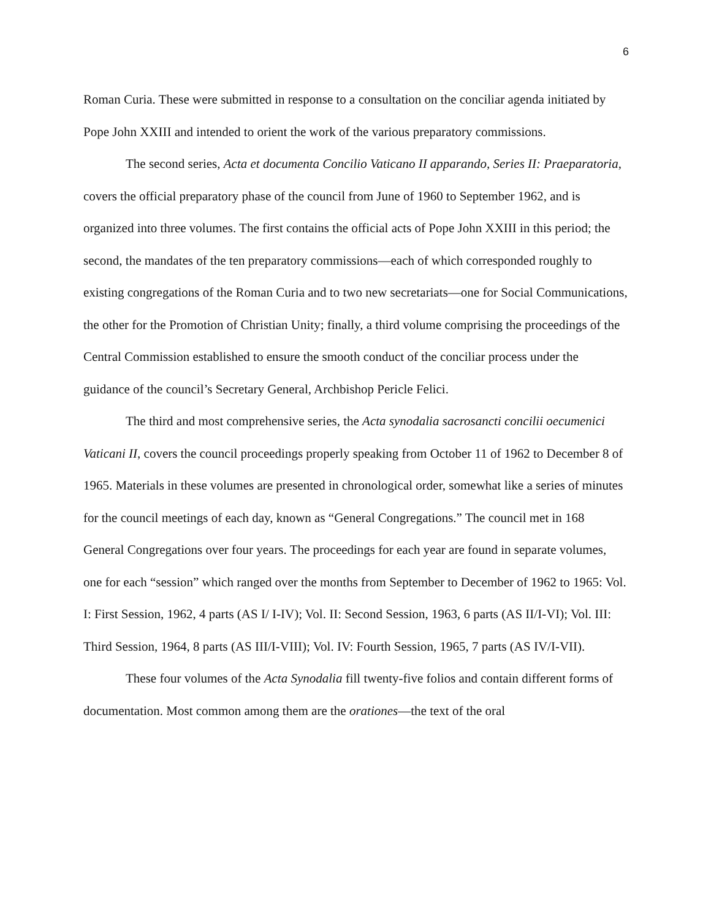6
Roman Curia. These were submitted in response to a consultation on the conciliar agenda initiated by Pope John XXIII and intended to orient the work of the various preparatory commissions.
The second series, Acta et documenta Concilio Vaticano II apparando, Series II: Praeparatoria, covers the official preparatory phase of the council from June of 1960 to September 1962, and is organized into three volumes. The first contains the official acts of Pope John XXIII in this period; the second, the mandates of the ten preparatory commissions—each of which corresponded roughly to existing congregations of the Roman Curia and to two new secretariats—one for Social Communications, the other for the Promotion of Christian Unity; finally, a third volume comprising the proceedings of the Central Commission established to ensure the smooth conduct of the conciliar process under the guidance of the council’s Secretary General, Archbishop Pericle Felici.
The third and most comprehensive series, the Acta synodalia sacrosancti concilii oecumenici Vaticani II, covers the council proceedings properly speaking from October 11 of 1962 to December 8 of 1965. Materials in these volumes are presented in chronological order, somewhat like a series of minutes for the council meetings of each day, known as “General Congregations.” The council met in 168 General Congregations over four years. The proceedings for each year are found in separate volumes, one for each “session” which ranged over the months from September to December of 1962 to 1965: Vol. I: First Session, 1962, 4 parts (AS I/ I-IV); Vol. II: Second Session, 1963, 6 parts (AS II/I-VI); Vol. III: Third Session, 1964, 8 parts (AS III/I-VIII); Vol. IV: Fourth Session, 1965, 7 parts (AS IV/I-VII).
These four volumes of the Acta Synodalia fill twenty-five folios and contain different forms of documentation. Most common among them are the orationes—the text of the oral